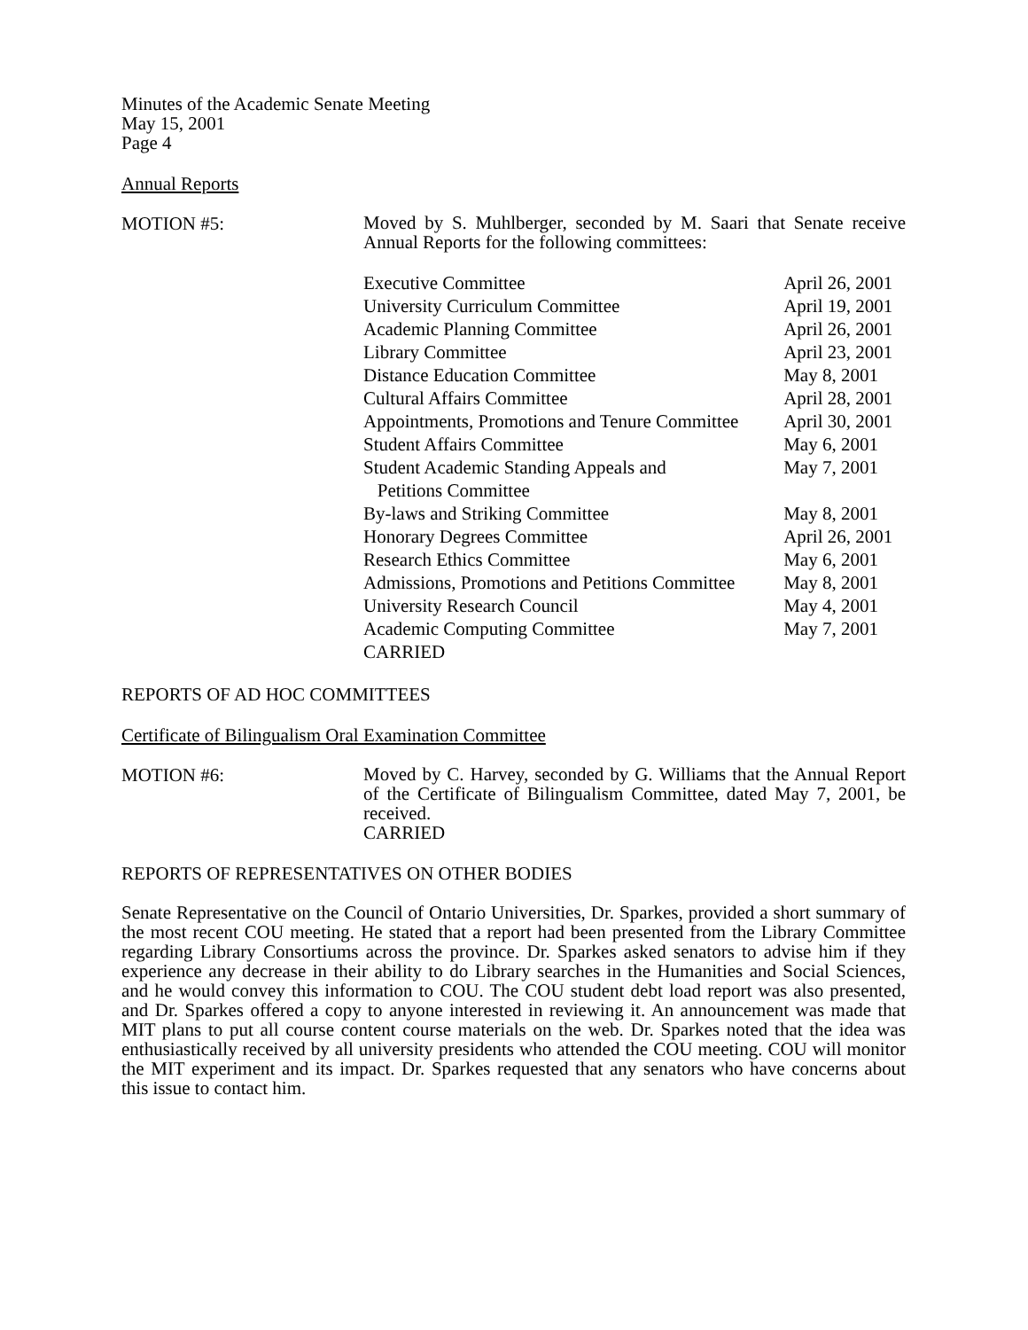Minutes of the Academic Senate Meeting
May 15, 2001
Page 4
Annual Reports
MOTION #5:
Moved by S. Muhlberger, seconded by M. Saari that Senate receive Annual Reports for the following committees:
| Executive Committee | April 26, 2001 |
| University Curriculum Committee | April 19, 2001 |
| Academic Planning Committee | April 26, 2001 |
| Library Committee | April 23, 2001 |
| Distance Education Committee | May 8, 2001 |
| Cultural Affairs Committee | April 28, 2001 |
| Appointments, Promotions and Tenure Committee | April 30, 2001 |
| Student Affairs Committee | May 6, 2001 |
| Student Academic Standing Appeals and Petitions Committee | May 7, 2001 |
| By-laws and Striking Committee | May 8, 2001 |
| Honorary Degrees Committee | April 26, 2001 |
| Research Ethics Committee | May 6, 2001 |
| Admissions, Promotions and Petitions Committee | May 8, 2001 |
| University Research Council | May 4, 2001 |
| Academic Computing Committee | May 7, 2001 |
| CARRIED | |
REPORTS OF AD HOC COMMITTEES
Certificate of Bilingualism Oral Examination Committee
MOTION #6:
Moved by C. Harvey, seconded by G. Williams that the Annual Report of the Certificate of Bilingualism Committee, dated May 7, 2001, be received.
CARRIED
REPORTS OF REPRESENTATIVES ON OTHER BODIES
Senate Representative on the Council of Ontario Universities, Dr. Sparkes, provided a short summary of the most recent COU meeting. He stated that a report had been presented from the Library Committee regarding Library Consortiums across the province. Dr. Sparkes asked senators to advise him if they experience any decrease in their ability to do Library searches in the Humanities and Social Sciences, and he would convey this information to COU. The COU student debt load report was also presented, and Dr. Sparkes offered a copy to anyone interested in reviewing it. An announcement was made that MIT plans to put all course content course materials on the web. Dr. Sparkes noted that the idea was enthusiastically received by all university presidents who attended the COU meeting. COU will monitor the MIT experiment and its impact. Dr. Sparkes requested that any senators who have concerns about this issue to contact him.